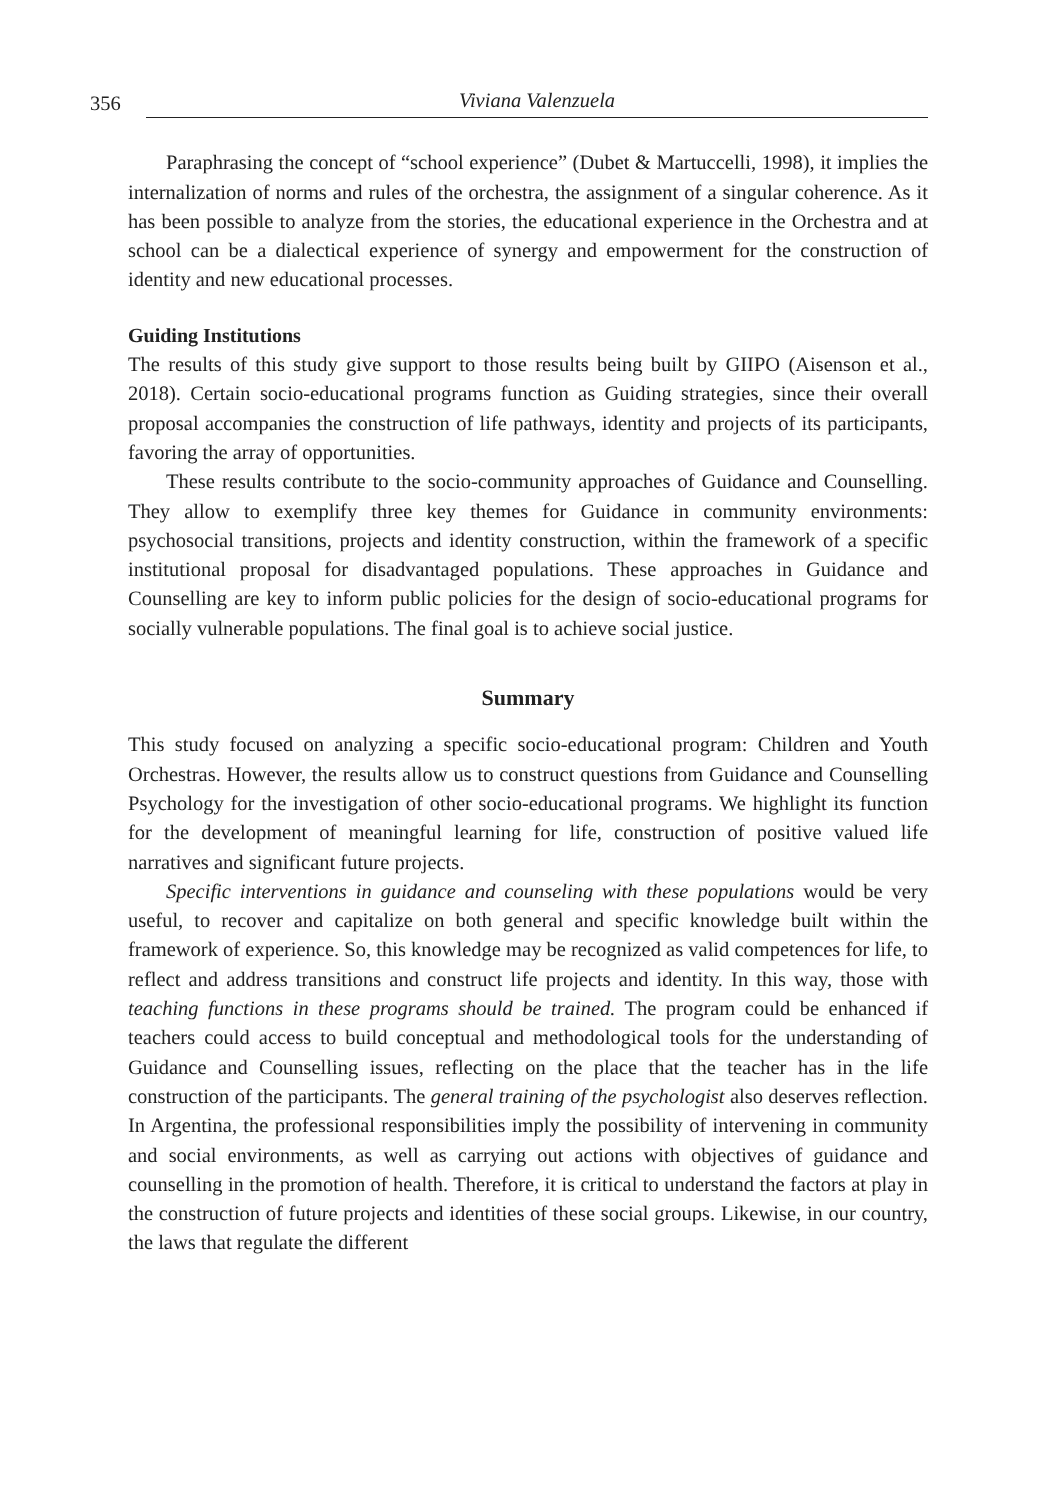356 Viviana Valenzuela
Paraphrasing the concept of “school experience” (Dubet & Martuccelli, 1998), it implies the internalization of norms and rules of the orchestra, the assignment of a singular coherence. As it has been possible to analyze from the stories, the educational experience in the Orchestra and at school can be a dialectical experience of synergy and empowerment for the construction of identity and new educational processes.
Guiding Institutions
The results of this study give support to those results being built by GIIPO (Aisenson et al., 2018). Certain socio-educational programs function as Guiding strategies, since their overall proposal accompanies the construction of life pathways, identity and projects of its participants, favoring the array of opportunities.
These results contribute to the socio-community approaches of Guidance and Counselling. They allow to exemplify three key themes for Guidance in community environments: psychosocial transitions, projects and identity construction, within the framework of a specific institutional proposal for disadvantaged populations. These approaches in Guidance and Counselling are key to inform public policies for the design of socio-educational programs for socially vulnerable populations. The final goal is to achieve social justice.
Summary
This study focused on analyzing a specific socio-educational program: Children and Youth Orchestras. However, the results allow us to construct questions from Guidance and Counselling Psychology for the investigation of other socio-educational programs. We highlight its function for the development of meaningful learning for life, construction of positive valued life narratives and significant future projects.
Specific interventions in guidance and counseling with these populations would be very useful, to recover and capitalize on both general and specific knowledge built within the framework of experience. So, this knowledge may be recognized as valid competences for life, to reflect and address transitions and construct life projects and identity. In this way, those with teaching functions in these programs should be trained. The program could be enhanced if teachers could access to build conceptual and methodological tools for the understanding of Guidance and Counselling issues, reflecting on the place that the teacher has in the life construction of the participants. The general training of the psychologist also deserves reflection. In Argentina, the professional responsibilities imply the possibility of intervening in community and social environments, as well as carrying out actions with objectives of guidance and counselling in the promotion of health. Therefore, it is critical to understand the factors at play in the construction of future projects and identities of these social groups. Likewise, in our country, the laws that regulate the different